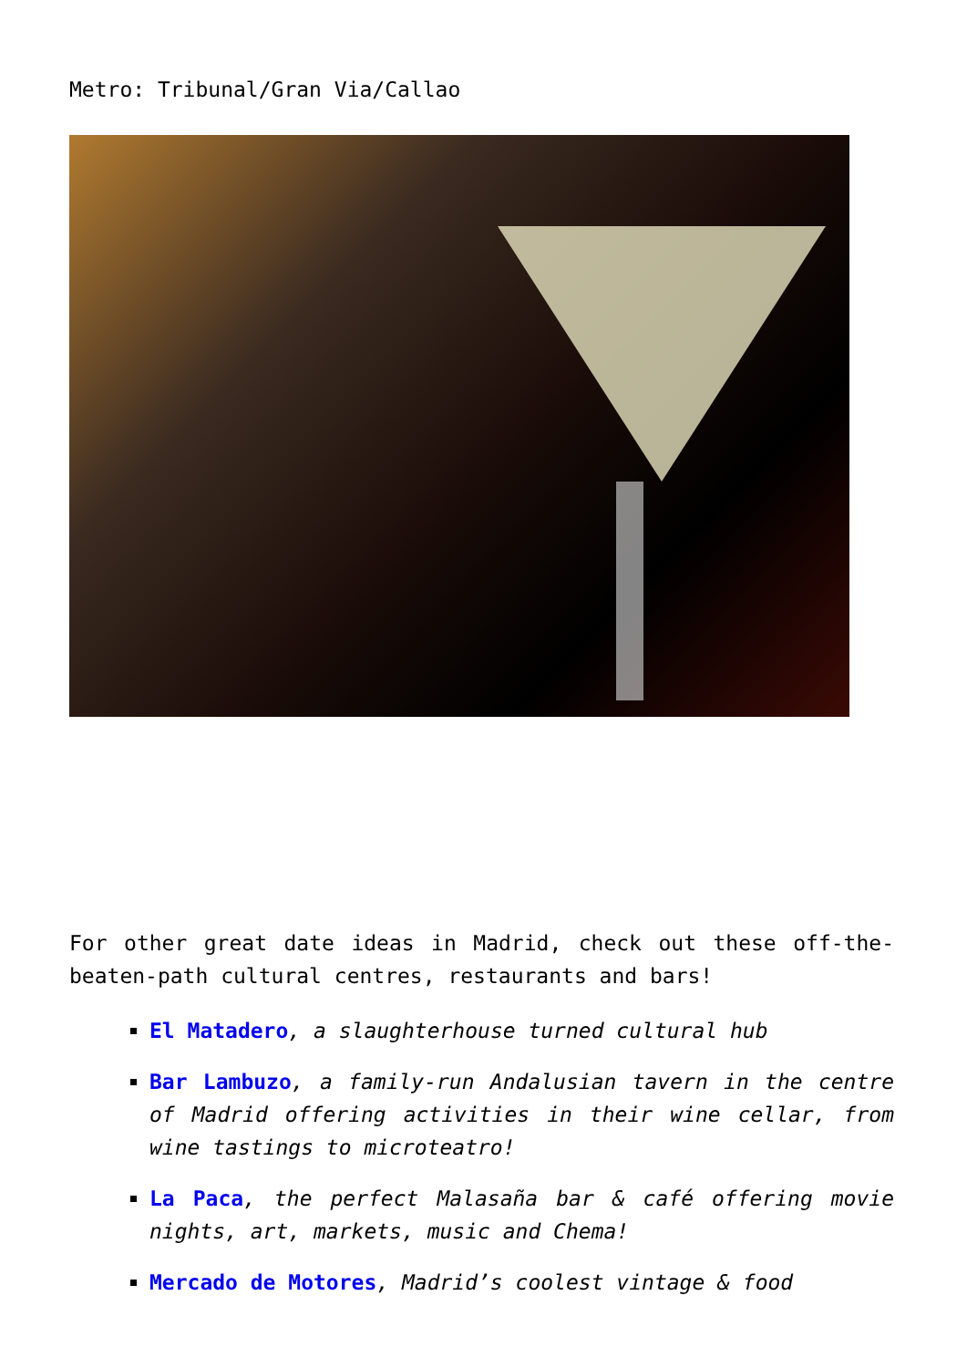Metro: Tribunal/Gran Via/Callao
For other great date ideas in Madrid, check out these off-the-beaten-path cultural centres, restaurants and bars!
El Matadero, a slaughterhouse turned cultural hub
Bar Lambuzo, a family-run Andalusian tavern in the centre of Madrid offering activities in their wine cellar, from wine tastings to microteatro!
La Paca, the perfect Malasaña bar & café offering movie nights, art, markets, music and Chema!
Mercado de Motores, Madrid’s coolest vintage & food